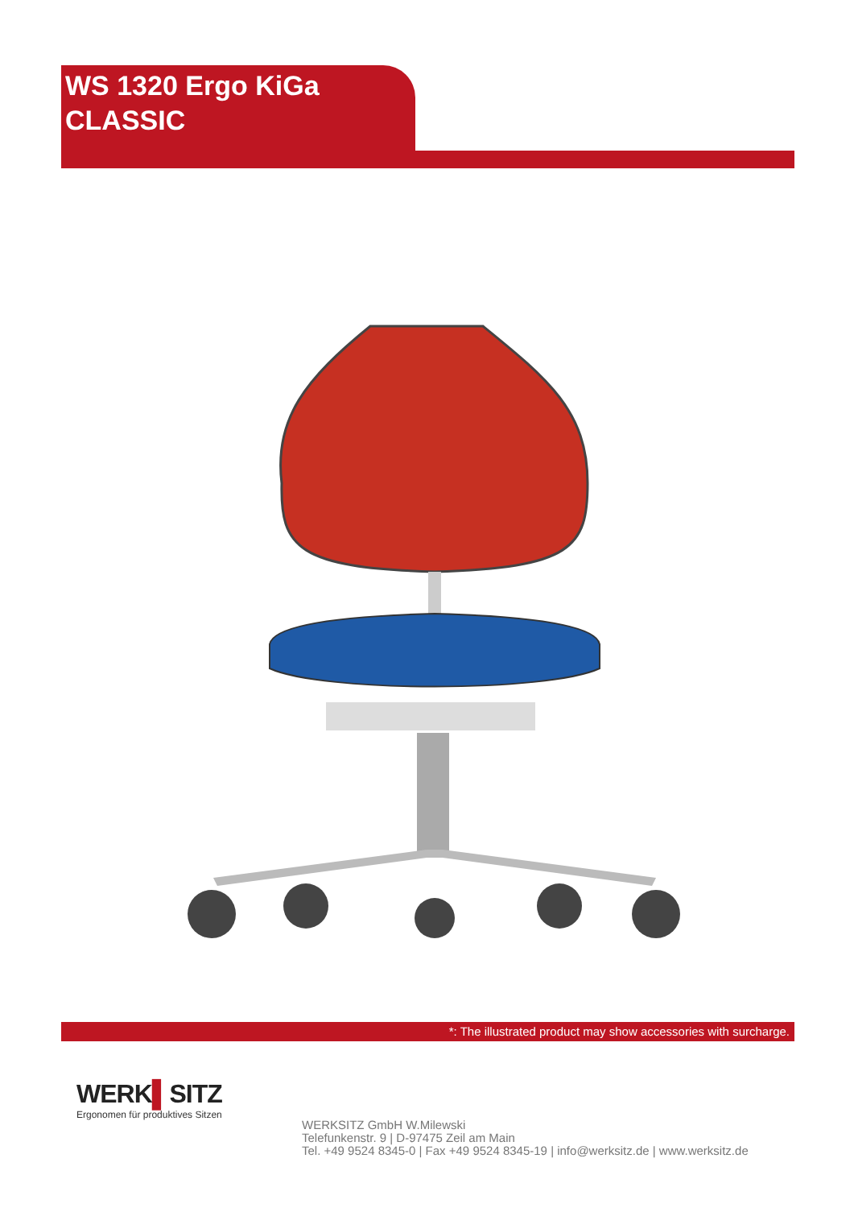WS 1320 Ergo KiGa
CLASSIC
*: The illustrated product may show accessories with surcharge.
WERK▌SITZ
Ergonomen für produktives Sitzen
WERKSITZ GmbH W.Milewski
Telefunkenstr. 9 | D-97475 Zeil am Main
Tel. +49 9524 8345-0 | Fax +49 9524 8345-19 | info@werksitz.de | www.werksitz.de